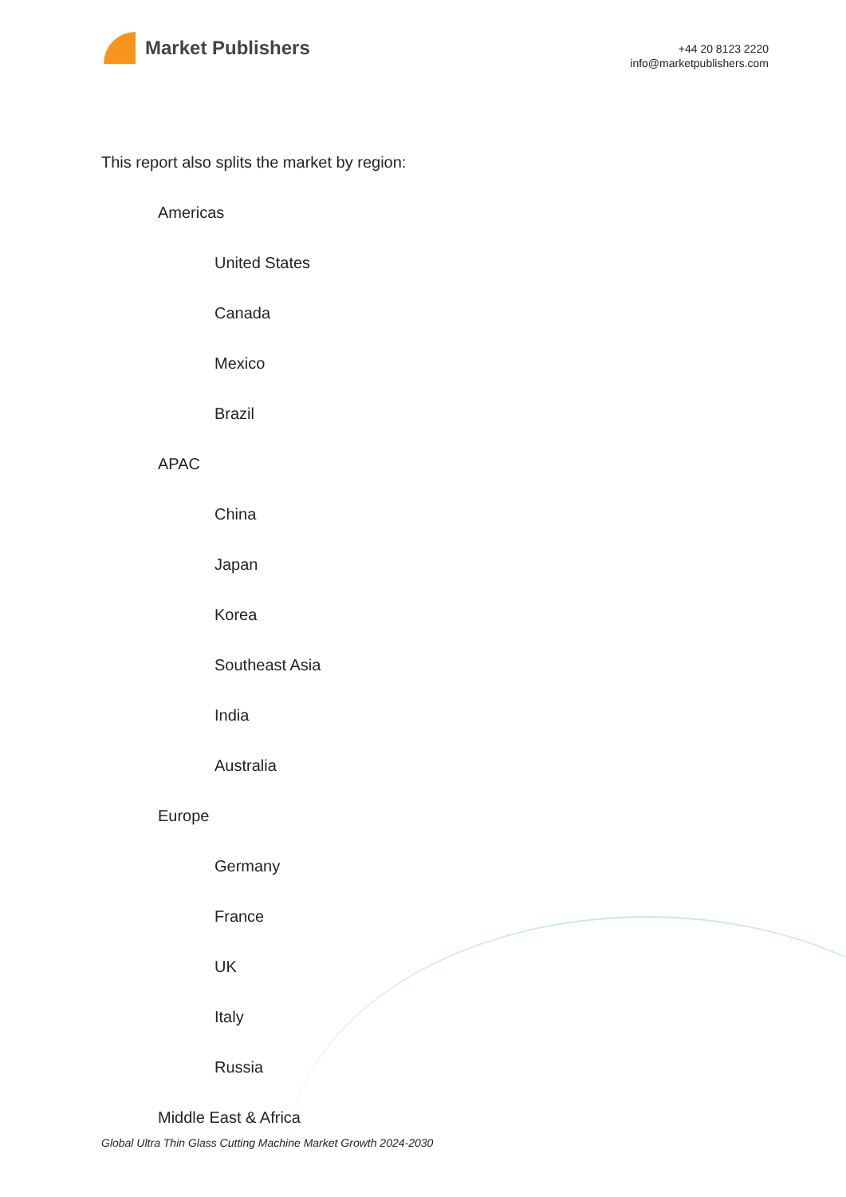Market Publishers
+44 20 8123 2220
info@marketpublishers.com
This report also splits the market by region:
Americas
United States
Canada
Mexico
Brazil
APAC
China
Japan
Korea
Southeast Asia
India
Australia
Europe
Germany
France
UK
Italy
Russia
Middle East & Africa
Global Ultra Thin Glass Cutting Machine Market Growth 2024-2030